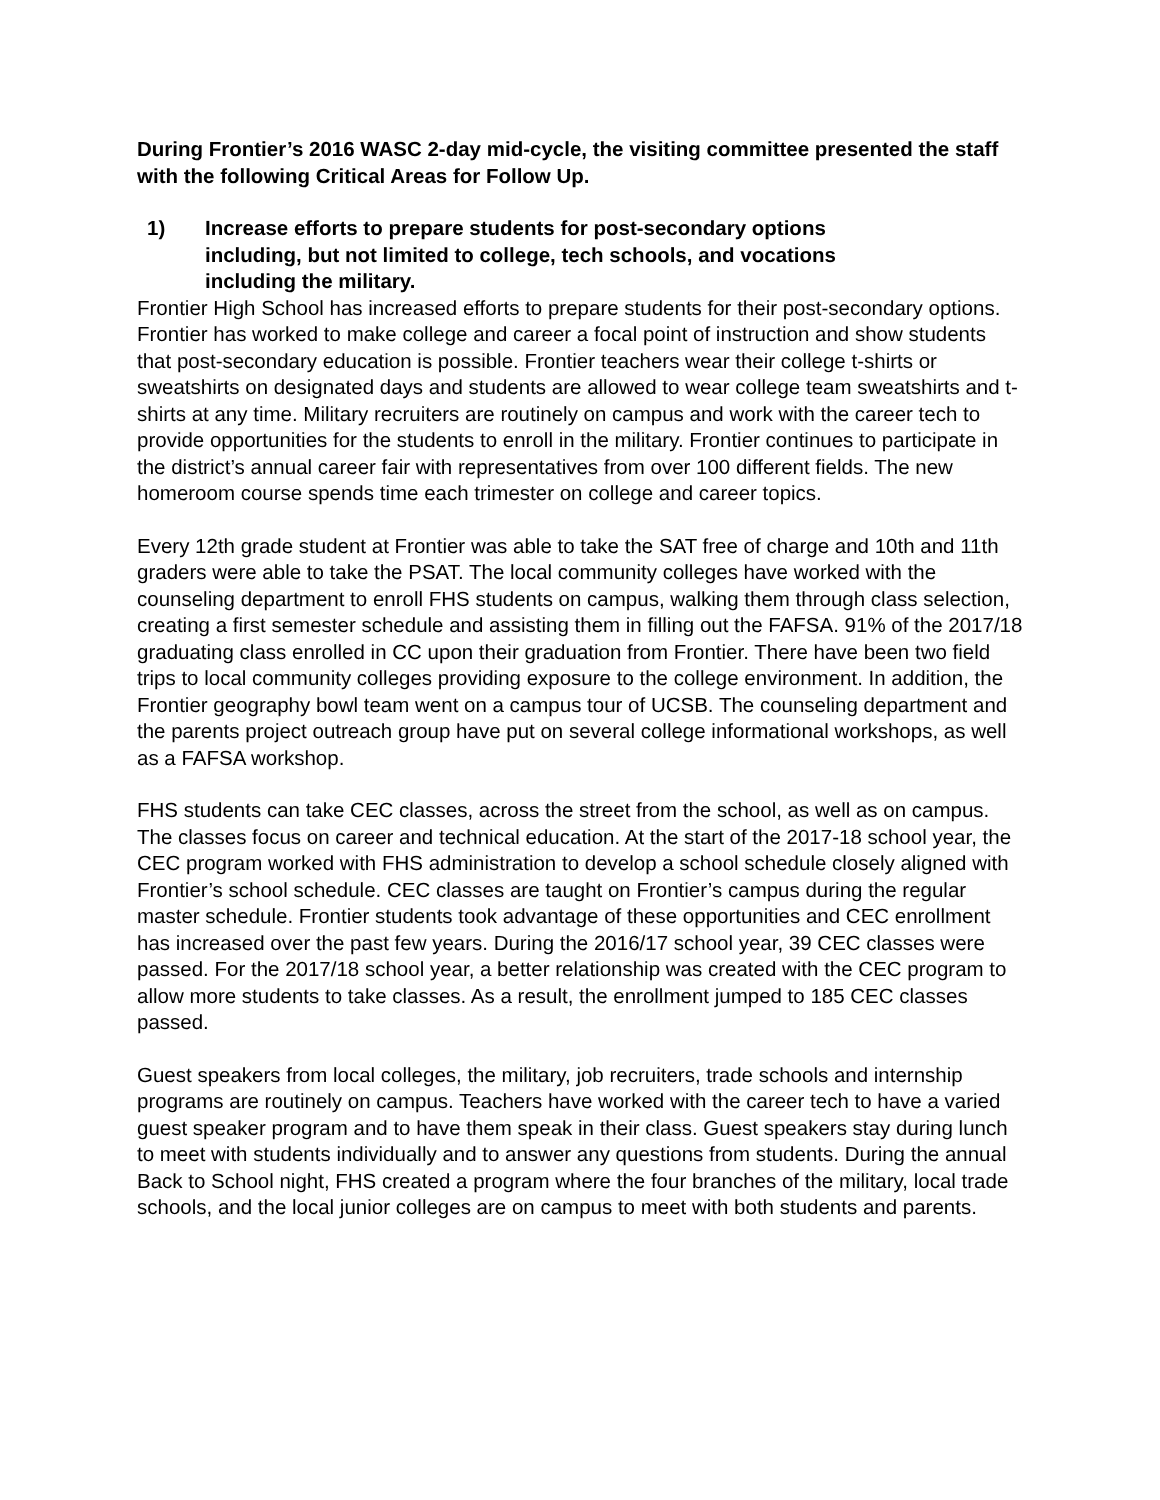During Frontier’s 2016 WASC 2-day mid-cycle, the visiting committee presented the staff with the following Critical Areas for Follow Up.
1) Increase efforts to prepare students for post-secondary options including, but not limited to college, tech schools, and vocations including the military.
Frontier High School has increased efforts to prepare students for their post-secondary options. Frontier has worked to make college and career a focal point of instruction and show students that post-secondary education is possible. Frontier teachers wear their college t-shirts or sweatshirts on designated days and students are allowed to wear college team sweatshirts and t-shirts at any time. Military recruiters are routinely on campus and work with the career tech to provide opportunities for the students to enroll in the military. Frontier continues to participate in the district’s annual career fair with representatives from over 100 different fields. The new homeroom course spends time each trimester on college and career topics.
Every 12th grade student at Frontier was able to take the SAT free of charge and 10th and 11th graders were able to take the PSAT. The local community colleges have worked with the counseling department to enroll FHS students on campus, walking them through class selection, creating a first semester schedule and assisting them in filling out the FAFSA. 91% of the 2017/18 graduating class enrolled in CC upon their graduation from Frontier. There have been two field trips to local community colleges providing exposure to the college environment. In addition, the Frontier geography bowl team went on a campus tour of UCSB. The counseling department and the parents project outreach group have put on several college informational workshops, as well as a FAFSA workshop.
FHS students can take CEC classes, across the street from the school, as well as on campus. The classes focus on career and technical education. At the start of the 2017-18 school year, the CEC program worked with FHS administration to develop a school schedule closely aligned with Frontier’s school schedule. CEC classes are taught on Frontier’s campus during the regular master schedule. Frontier students took advantage of these opportunities and CEC enrollment has increased over the past few years. During the 2016/17 school year, 39 CEC classes were passed. For the 2017/18 school year, a better relationship was created with the CEC program to allow more students to take classes. As a result, the enrollment jumped to 185 CEC classes passed.
Guest speakers from local colleges, the military, job recruiters, trade schools and internship programs are routinely on campus. Teachers have worked with the career tech to have a varied guest speaker program and to have them speak in their class. Guest speakers stay during lunch to meet with students individually and to answer any questions from students. During the annual Back to School night, FHS created a program where the four branches of the military, local trade schools, and the local junior colleges are on campus to meet with both students and parents.